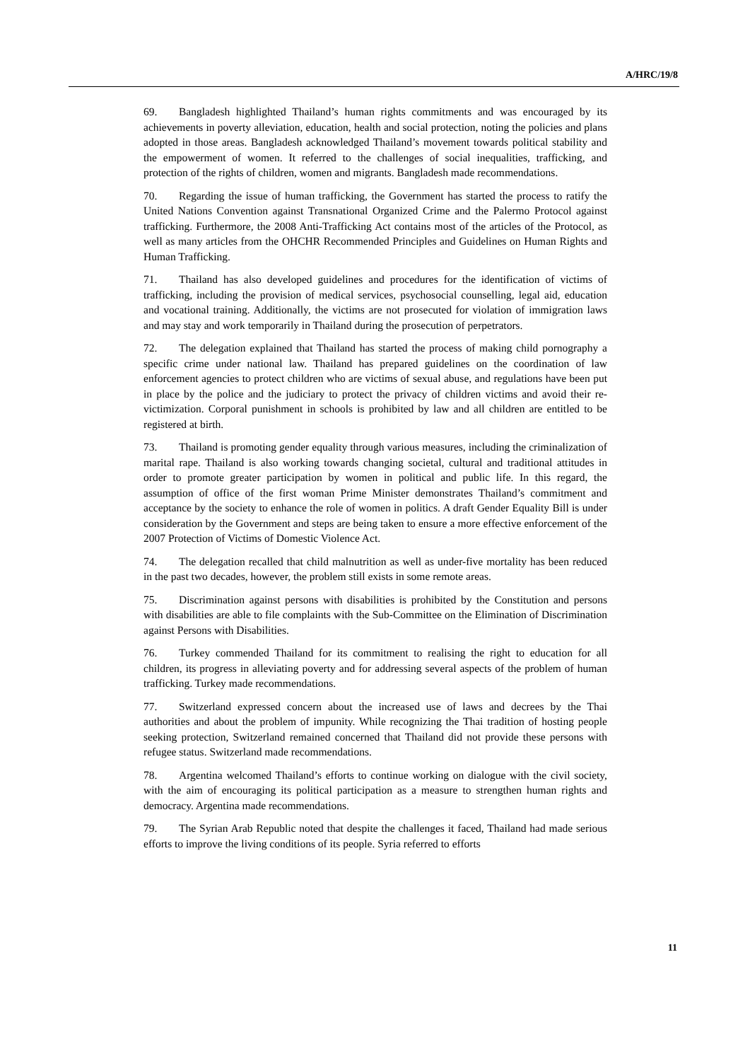A/HRC/19/8
69. Bangladesh highlighted Thailand’s human rights commitments and was encouraged by its achievements in poverty alleviation, education, health and social protection, noting the policies and plans adopted in those areas. Bangladesh acknowledged Thailand’s movement towards political stability and the empowerment of women. It referred to the challenges of social inequalities, trafficking, and protection of the rights of children, women and migrants. Bangladesh made recommendations.
70. Regarding the issue of human trafficking, the Government has started the process to ratify the United Nations Convention against Transnational Organized Crime and the Palermo Protocol against trafficking. Furthermore, the 2008 Anti-Trafficking Act contains most of the articles of the Protocol, as well as many articles from the OHCHR Recommended Principles and Guidelines on Human Rights and Human Trafficking.
71. Thailand has also developed guidelines and procedures for the identification of victims of trafficking, including the provision of medical services, psychosocial counselling, legal aid, education and vocational training. Additionally, the victims are not prosecuted for violation of immigration laws and may stay and work temporarily in Thailand during the prosecution of perpetrators.
72. The delegation explained that Thailand has started the process of making child pornography a specific crime under national law. Thailand has prepared guidelines on the coordination of law enforcement agencies to protect children who are victims of sexual abuse, and regulations have been put in place by the police and the judiciary to protect the privacy of children victims and avoid their re-victimization. Corporal punishment in schools is prohibited by law and all children are entitled to be registered at birth.
73. Thailand is promoting gender equality through various measures, including the criminalization of marital rape. Thailand is also working towards changing societal, cultural and traditional attitudes in order to promote greater participation by women in political and public life. In this regard, the assumption of office of the first woman Prime Minister demonstrates Thailand’s commitment and acceptance by the society to enhance the role of women in politics. A draft Gender Equality Bill is under consideration by the Government and steps are being taken to ensure a more effective enforcement of the 2007 Protection of Victims of Domestic Violence Act.
74. The delegation recalled that child malnutrition as well as under-five mortality has been reduced in the past two decades, however, the problem still exists in some remote areas.
75. Discrimination against persons with disabilities is prohibited by the Constitution and persons with disabilities are able to file complaints with the Sub-Committee on the Elimination of Discrimination against Persons with Disabilities.
76. Turkey commended Thailand for its commitment to realising the right to education for all children, its progress in alleviating poverty and for addressing several aspects of the problem of human trafficking. Turkey made recommendations.
77. Switzerland expressed concern about the increased use of laws and decrees by the Thai authorities and about the problem of impunity. While recognizing the Thai tradition of hosting people seeking protection, Switzerland remained concerned that Thailand did not provide these persons with refugee status. Switzerland made recommendations.
78. Argentina welcomed Thailand’s efforts to continue working on dialogue with the civil society, with the aim of encouraging its political participation as a measure to strengthen human rights and democracy. Argentina made recommendations.
79. The Syrian Arab Republic noted that despite the challenges it faced, Thailand had made serious efforts to improve the living conditions of its people. Syria referred to efforts
11